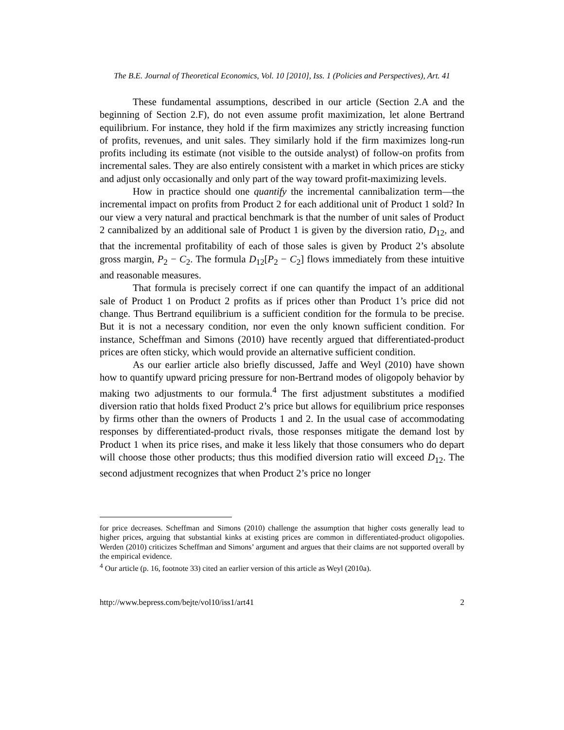The B.E. Journal of Theoretical Economics, Vol. 10 [2010], Iss. 1 (Policies and Perspectives), Art. 41
These fundamental assumptions, described in our article (Section 2.A and the beginning of Section 2.F), do not even assume profit maximization, let alone Bertrand equilibrium. For instance, they hold if the firm maximizes any strictly increasing function of profits, revenues, and unit sales. They similarly hold if the firm maximizes long-run profits including its estimate (not visible to the outside analyst) of follow-on profits from incremental sales. They are also entirely consistent with a market in which prices are sticky and adjust only occasionally and only part of the way toward profit-maximizing levels.
How in practice should one quantify the incremental cannibalization term—the incremental impact on profits from Product 2 for each additional unit of Product 1 sold? In our view a very natural and practical benchmark is that the number of unit sales of Product 2 cannibalized by an additional sale of Product 1 is given by the diversion ratio, D<sub>12</sub>, and that the incremental profitability of each of those sales is given by Product 2’s absolute gross margin, P<sub>2</sub> − C<sub>2</sub>. The formula D<sub>12</sub>[P<sub>2</sub> − C<sub>2</sub>] flows immediately from these intuitive and reasonable measures.
That formula is precisely correct if one can quantify the impact of an additional sale of Product 1 on Product 2 profits as if prices other than Product 1’s price did not change. Thus Bertrand equilibrium is a sufficient condition for the formula to be precise. But it is not a necessary condition, nor even the only known sufficient condition. For instance, Scheffman and Simons (2010) have recently argued that differentiated-product prices are often sticky, which would provide an alternative sufficient condition.
As our earlier article also briefly discussed, Jaffe and Weyl (2010) have shown how to quantify upward pricing pressure for non-Bertrand modes of oligopoly behavior by making two adjustments to our formula.<sup>4</sup> The first adjustment substitutes a modified diversion ratio that holds fixed Product 2’s price but allows for equilibrium price responses by firms other than the owners of Products 1 and 2. In the usual case of accommodating responses by differentiated-product rivals, those responses mitigate the demand lost by Product 1 when its price rises, and make it less likely that those consumers who do depart will choose those other products; thus this modified diversion ratio will exceed D<sub>12</sub>. The second adjustment recognizes that when Product 2’s price no longer
for price decreases. Scheffman and Simons (2010) challenge the assumption that higher costs generally lead to higher prices, arguing that substantial kinks at existing prices are common in differentiated-product oligopolies. Werden (2010) criticizes Scheffman and Simons’ argument and argues that their claims are not supported overall by the empirical evidence.
<sup>4</sup> Our article (p. 16, footnote 33) cited an earlier version of this article as Weyl (2010a).
http://www.bepress.com/bejte/vol10/iss1/art41 2